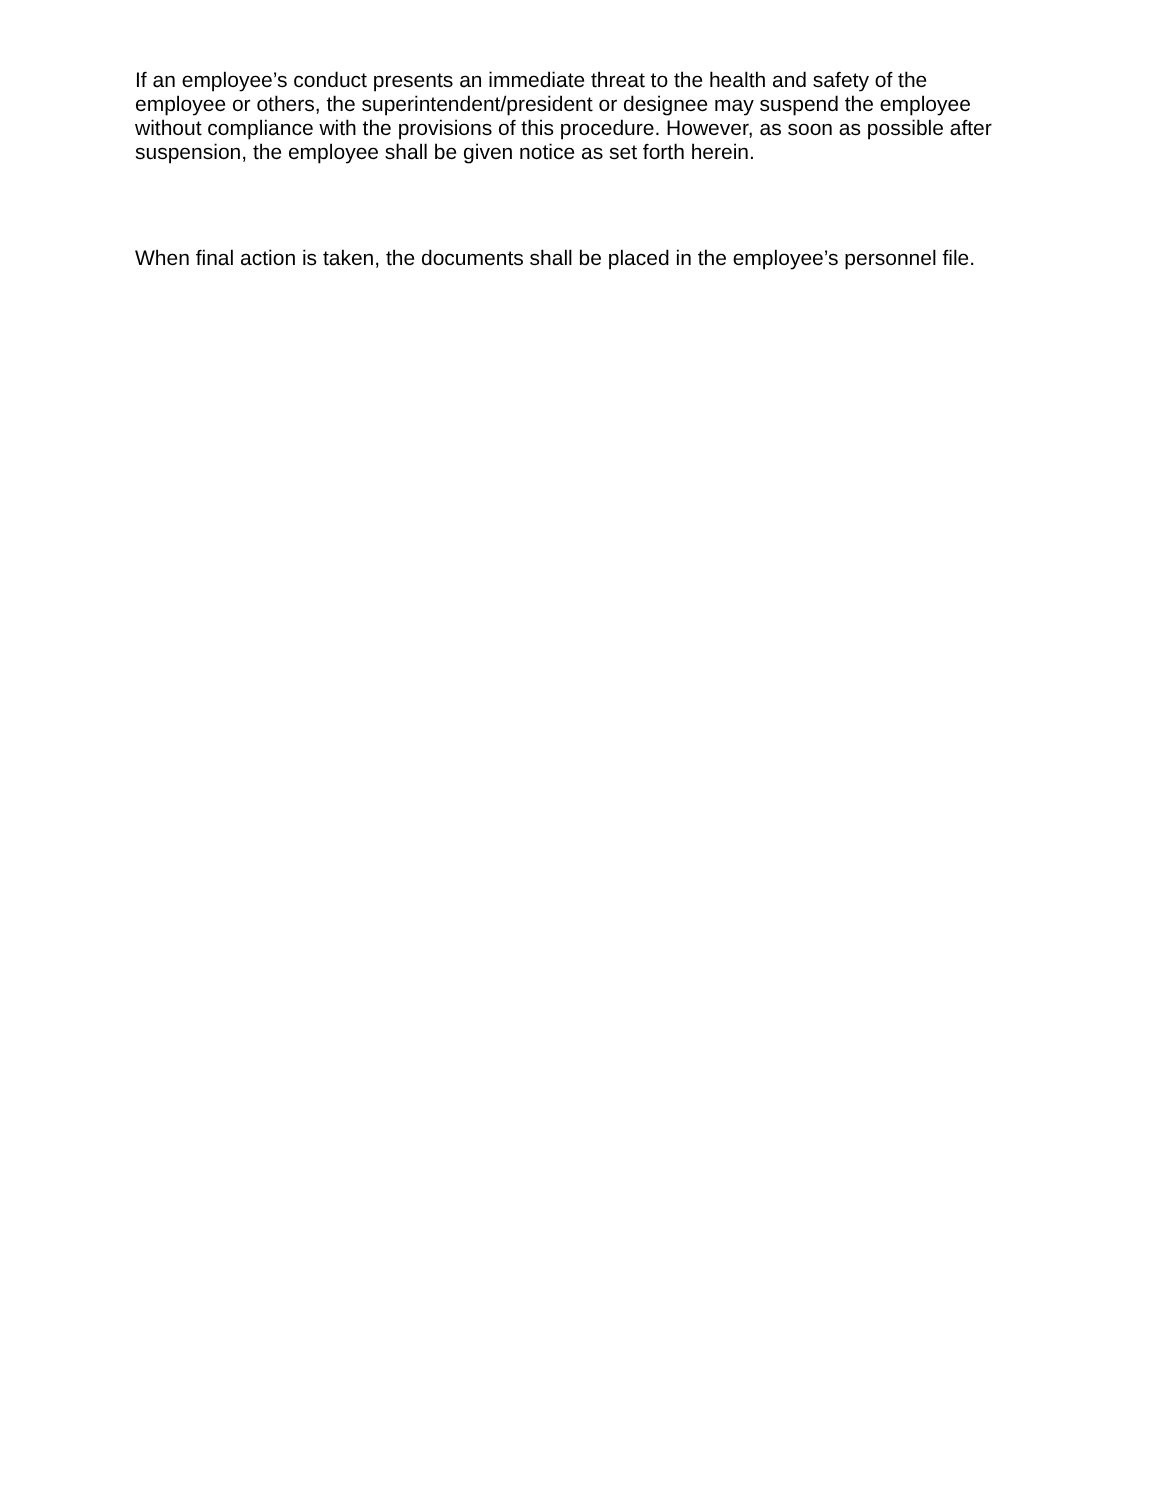If an employee’s conduct presents an immediate threat to the health and safety of the employee or others, the superintendent/president or designee may suspend the employee without compliance with the provisions of this procedure. However, as soon as possible after suspension, the employee shall be given notice as set forth herein.
When final action is taken, the documents shall be placed in the employee’s personnel file.